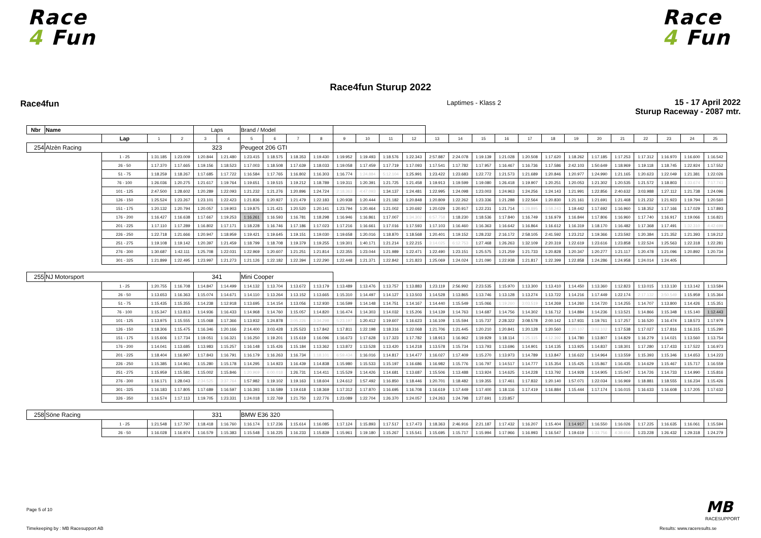Race
4 Fun
Race
4 Fun
Race4fun Sturup 2022
Race4fun
Laptimes - Klass 2
15 - 17 April 2022
Sturup Raceway - 2087 mtr.
| Nbr | Name | | | | Laps | | Brand / Model | | | | | | | | | | | | | | | | | | | | |
| --- | --- | --- | --- | --- | --- | --- | --- | --- | --- | --- | --- | --- | --- | --- | --- | --- | --- | --- | --- | --- | --- | --- | --- | --- | --- | --- | --- |
| | | Lap | 1 | 2 | 3 | 4 | 5 | 6 | 7 | 8 | 9 | 10 | 11 | 12 | 13 | 14 | 15 | 16 | 17 | 18 | 19 | 20 | 21 | 22 | 23 | 24 | 25 |
| 254 | Alzèn Racing | | | | 323 | | Peugeot 206 GTI | | | | | | | | | | | | | | | | | | | | |
| | | 1 - 25 | 1:31.185 | 1:23.009 | 1:20.844 | 1:21.480 | 1:23.415 | 1:18.575 | 1:18.353 | 1:19.430 | 1:19.952 | 1:19.493 | 1:18.576 | 1:22.343 | 2:57.887 | 2:24.078 | 1:19.139 | 1:21.028 | 1:20.508 | 1:17.620 | 1:18.262 | 1:17.185 | 1:17.253 | 1:17.312 | 1:16.970 | 1:16.600 | 1:16.542 |
| | | 26 - 50 | 1:17.370 | 1:17.665 | 1:19.156 | 1:18.523 | 1:17.003 | 1:18.508 | 1:17.639 | 1:18.033 | 1:19.058 | 1:17.459 | 1:17.719 | 1:17.093 | 1:17.541 | 1:17.782 | 1:17.957 | 1:16.467 | 1:16.736 | 1:17.586 | 2:42.103 | 1:50.649 | 1:18.969 | 1:19.118 | 1:18.745 | 1:22.924 | 1:17.552 |
| | | 51 - 75 | 1:18.259 | 1:18.267 | 1:17.685 | 1:17.722 | 1:16.584 | 1:17.765 | 1:16.802 | 1:16.303 | 1:16.774 | 1:24.884 | 5:12.104 | 1:25.991 | 1:23.422 | 1:23.683 | 1:22.772 | 1:21.573 | 1:21.689 | 1:20.846 | 1:20.977 | 1:24.990 | 1:21.165 | 1:20.623 | 1:22.049 | 1:21.381 | 1:22.026 |
| | | 76 - 100 | 1:26.036 | 1:20.275 | 1:21.617 | 1:19.764 | 1:19.651 | 1:19.515 | 1:19.212 | 1:18.789 | 1:19.311 | 1:20.391 | 1:21.725 | 1:21.458 | 1:19.913 | 1:19.599 | 1:19.080 | 1:26.418 | 1:19.907 | 1:20.251 | 1:20.053 | 1:21.302 | 1:20.535 | 1:21.572 | 1:18.803 | 1:33.674 | 7:17.743 |
| | | 101 - 125 | 2:47.500 | 1:28.602 | 1:20.289 | 1:22.093 | 1:21.232 | 1:21.276 | 1:20.896 | 1:24.724 | 2:18.363 | 4:47.093 | 1:34.137 | 1:24.481 | 1:22.995 | 1:24.098 | 1:23.003 | 1:24.963 | 1:24.256 | 1:24.143 | 1:21.991 | 1:22.856 | 2:40.632 | 3:03.988 | 1:27.112 | 1:21.738 | 1:24.096 |
| | | 126 - 150 | 1:25.524 | 1:23.267 | 1:23.101 | 1:22.423 | 1:21.836 | 1:20.927 | 1:21.479 | 1:22.183 | 1:20.938 | 1:20.444 | 1:21.182 | 1:20.848 | 1:20.809 | 1:22.262 | 1:23.336 | 1:21.288 | 1:22.564 | 1:20.830 | 1:21.161 | 1:21.691 | 1:21.468 | 1:21.232 | 1:21.923 | 1:19.794 | 1:20.560 |
| | | 151 - 175 | 1:20.132 | 1:20.794 | 1:20.057 | 1:19.903 | 1:19.875 | 1:21.421 | 1:20.520 | 1:20.141 | 1:23.794 | 1:20.464 | 1:21.002 | 1:20.692 | 1:20.029 | 1:20.917 | 1:22.231 | 1:21.714 | 1:28.895 | 3:58.243 | 1:19.442 | 1:17.692 | 1:16.960 | 1:18.352 | 1:17.166 | 1:17.029 | 1:17.893 |
| | | 176 - 200 | 1:16.427 | 1:16.638 | 1:17.667 | 1:19.253 | 1:16.261 | 1:16.593 | 1:16.781 | 1:18.298 | 1:16.946 | 1:16.861 | 1:17.007 | 1:34.302 | 6:57.758 | 1:18.230 | 1:18.536 | 1:17.840 | 1:16.749 | 1:16.979 | 1:16.844 | 1:17.806 | 1:16.960 | 1:17.740 | 1:16.917 | 1:19.066 | 1:16.821 |
| | | 201 - 225 | 1:17.110 | 1:17.289 | 1:16.802 | 1:17.171 | 1:18.228 | 1:16.746 | 1:17.186 | 1:17.023 | 1:17.216 | 1:16.661 | 1:17.016 | 1:17.593 | 1:17.103 | 1:16.460 | 1:16.363 | 1:16.642 | 1:16.864 | 1:16.612 | 1:16.319 | 1:18.170 | 1:16.482 | 1:17.368 | 1:17.491 | 1:32.310 | 4:42.699 |
| | | 226 - 250 | 1:22.718 | 1:21.666 | 1:20.947 | 1:18.959 | 1:19.421 | 1:19.645 | 1:19.151 | 1:19.030 | 1:19.658 | 1:20.016 | 1:18.870 | 1:18.568 | 1:20.401 | 1:19.152 | 1:28.232 | 2:16.172 | 2:58.105 | 2:41.592 | 1:23.212 | 1:19.366 | 1:23.592 | 1:20.384 | 1:21.352 | 1:21.393 | 1:19.212 |
| | | 251 - 275 | 1:19.108 | 1:19.142 | 1:20.397 | 1:21.459 | 1:18.799 | 1:18.708 | 1:19.379 | 1:19.255 | 1:19.301 | 1:40.171 | 1:21.214 | 1:22.215 | 3:14.025 | 6:12.753 | 1:27.468 | 1:26.263 | 1:32.109 | 2:20.319 | 1:22.619 | 1:23.616 | 1:23.858 | 1:22.524 | 1:25.563 | 1:22.318 | 1:22.281 |
| | | 276 - 300 | 1:30.687 | 1:42.111 | 1:25.708 | 1:22.031 | 1:22.969 | 1:20.607 | 1:21.251 | 1:21.814 | 1:22.355 | 1:23.044 | 1:21.989 | 1:22.471 | 1:22.490 | 1:23.151 | 1:25.575 | 1:21.259 | 1:21.733 | 1:20.828 | 1:20.347 | 1:20.277 | 1:21.117 | 1:20.478 | 1:21.096 | 1:20.892 | 1:20.734 |
| | | 301 - 325 | 1:21.899 | 1:22.495 | 1:23.997 | 1:21.273 | 1:21.126 | 1:22.182 | 1:22.394 | 1:22.290 | 1:22.448 | 1:21.371 | 1:22.842 | 1:21.823 | 1:25.069 | 1:24.024 | 1:21.090 | 1:22.938 | 1:21.817 | 1:22.399 | 1:22.858 | 1:24.286 | 1:24.958 | 1:24.014 | 1:24.405 | | |
| 255 | NJ Motorsport | | | | 341 | | Mini Cooper | | | | | | | | | | | | | | | | | | | | |
| | | 1 - 25 | 1:20.755 | 1:16.708 | 1:14.847 | 1:14.499 | 1:14.132 | 1:13.704 | 1:13.672 | 1:13.179 | 1:13.489 | 1:13.476 | 1:13.757 | 1:13.883 | 1:23.119 | 2:56.992 | 2:23.535 | 1:15.970 | 1:13.300 | 1:13.410 | 1:14.450 | 1:13.360 | 1:12.823 | 1:13.015 | 1:13.130 | 1:13.142 | 1:13.584 |
| | | 26 - 50 | 1:13.653 | 1:16.363 | 1:15.074 | 1:14.671 | 1:14.110 | 1:13.264 | 1:13.152 | 1:13.665 | 1:15.310 | 1:14.497 | 1:14.127 | 1:13.503 | 1:14.528 | 1:13.865 | 1:13.746 | 1:13.128 | 1:13.274 | 1:13.722 | 1:14.216 | 1:17.449 | 1:22.174 | 2:17.132 | 3:50.549 | 1:15.959 | 1:15.364 |
| | | 51 - 75 | 1:15.435 | 1:15.355 | 1:14.238 | 1:12.918 | 1:13.695 | 1:14.154 | 1:13.056 | 1:12.930 | 1:16.599 | 1:14.148 | 1:14.751 | 1:14.167 | 1:14.440 | 1:15.549 | 1:15.066 | 1:19.260 | 3:03.519 | 1:14.269 | 1:14.260 | 1:14.720 | 1:14.255 | 1:14.707 | 1:13.800 | 1:14.426 | 1:15.351 |
| | | 76 - 100 | 1:15.347 | 1:13.813 | 1:14.936 | 1:16.433 | 1:14.968 | 1:14.760 | 1:15.057 | 1:14.820 | 1:16.474 | 1:14.303 | 1:14.032 | 1:15.206 | 1:14.139 | 1:14.763 | 1:14.687 | 1:14.756 | 1:14.302 | 1:16.712 | 1:14.884 | 1:14.236 | 1:13.521 | 1:14.866 | 1:15.348 | 1:15.140 | 1:12.443 |
| | | 101 - 125 | 1:13.975 | 1:15.555 | 1:15.068 | 1:17.366 | 1:13.932 | 1:24.878 | 3:05.226 | 3:34.298 | 5:23.197 | 1:20.412 | 1:19.607 | 1:16.623 | 1:16.109 | 1:15.594 | 1:15.737 | 2:28.322 | 3:08.578 | 2:00.142 | 1:17.931 | 1:19.761 | 1:17.257 | 1:16.520 | 1:16.474 | 1:18.573 | 1:17.979 |
| | | 126 - 150 | 1:18.306 | 1:15.475 | 1:16.346 | 1:20.166 | 2:14.400 | 3:03.428 | 1:25.523 | 1:17.842 | 1:17.811 | 1:22.198 | 1:18.316 | 1:22.068 | 1:21.706 | 1:21.445 | 1:20.210 | 1:20.841 | 1:20.128 | 1:20.560 | 1:20.107 | 3:02.102 | 1:17.538 | 1:17.027 | 1:17.816 | 1:16.315 | 1:15.290 |
| | | 151 - 175 | 1:15.606 | 1:17.734 | 1:19.051 | 1:16.321 | 1:16.250 | 1:19.201 | 1:15.619 | 1:16.096 | 1:16.673 | 1:17.628 | 1:17.323 | 1:17.782 | 1:18.913 | 1:16.962 | 1:19.929 | 1:18.114 | 1:25.115 | 4:12.392 | 1:14.780 | 1:13.807 | 1:14.829 | 1:16.279 | 1:14.021 | 1:13.560 | 1:13.754 |
| | | 176 - 200 | 1:14.041 | 1:13.685 | 1:13.983 | 1:15.257 | 1:16.148 | 1:15.426 | 1:15.184 | 1:13.362 | 1:13.872 | 1:13.528 | 1:13.420 | 1:14.218 | 1:13.578 | 1:15.734 | 1:13.793 | 1:13.696 | 1:14.901 | 1:14.135 | 1:13.925 | 1:14.837 | 1:18.301 | 1:17.280 | 1:17.433 | 1:17.522 | 1:16.973 |
| | | 201 - 225 | 1:18.404 | 1:16.997 | 1:17.843 | 1:16.791 | 1:16.179 | 1:16.263 | 1:16.734 | 1:18.101 | 6:59.434 | 1:16.016 | 1:14.817 | 1:14.477 | 1:16.027 | 1:17.409 | 1:15.270 | 1:13.973 | 1:14.789 | 1:13.847 | 1:16.622 | 1:14.964 | 1:13.559 | 1:15.393 | 1:15.346 | 1:14.653 | 1:14.223 |
| | | 226 - 250 | 1:15.385 | 1:14.961 | 1:15.280 | 1:15.178 | 1:14.295 | 1:14.923 | 1:16.439 | 1:14.838 | 1:15.980 | 1:15.533 | 1:15.197 | 1:16.686 | 1:16.982 | 1:15.776 | 1:16.797 | 1:14.517 | 1:14.777 | 1:15.354 | 1:15.425 | 1:15.867 | 1:16.435 | 1:14.629 | 1:15.467 | 1:15.717 | 1:16.559 |
| | | 251 - 275 | 1:15.959 | 1:15.581 | 1:15.002 | 1:15.846 | 1:20.969 | 6:00.018 | 1:26.731 | 1:14.411 | 1:15.529 | 1:14.426 | 1:14.681 | 1:13.687 | 1:15.506 | 1:13.488 | 1:13.924 | 1:14.625 | 1:14.228 | 1:13.792 | 1:14.928 | 1:14.905 | 1:15.047 | 1:14.726 | 1:14.733 | 1:14.990 | 1:15.816 |
| | | 276 - 300 | 1:16.171 | 1:28.043 | 2:34.525 | 3:37.764 | 1:57.982 | 1:19.102 | 1:19.163 | 1:18.604 | 1:24.612 | 1:57.492 | 1:16.850 | 1:18.446 | 1:20.701 | 1:18.482 | 1:19.355 | 1:17.461 | 1:17.832 | 1:20.140 | 1:57.071 | 1:22.034 | 1:16.969 | 1:18.881 | 1:18.555 | 1:16.234 | 1:15.426 |
| | | 301 - 325 | 1:16.183 | 1:17.805 | 1:17.689 | 1:16.597 | 1:16.393 | 1:16.589 | 1:19.618 | 1:18.369 | 1:17.312 | 1:17.870 | 1:16.695 | 1:16.708 | 1:16.619 | 1:17.449 | 1:17.400 | 1:18.116 | 1:17.419 | 1:16.884 | 1:15.444 | 1:17.174 | 1:16.015 | 1:16.633 | 1:16.608 | 1:17.205 | 1:17.632 |
| | | 326 - 350 | 1:16.574 | 1:17.113 | 1:19.705 | 1:23.331 | 1:24.018 | 1:22.769 | 1:21.750 | 1:22.776 | 1:23.089 | 1:22.704 | 1:26.370 | 1:24.057 | 1:24.263 | 1:24.798 | 1:27.691 | 1:23.857 | | | | | | | | | |
| 258 | Söne Racing | | | | 331 | | BMW E36 320 | | | | | | | | | | | | | | | | | | | | |
| | | 1 - 25 | 1:21.548 | 1:17.797 | 1:18.418 | 1:16.760 | 1:16.174 | 1:17.236 | 1:15.614 | 1:16.085 | 1:17.124 | 1:15.893 | 1:17.517 | 1:17.473 | 1:18.363 | 2:46.916 | 2:21.187 | 1:17.432 | 1:16.207 | 1:15.404 | 1:14.917 | 1:16.550 | 1:16.026 | 1:17.225 | 1:16.635 | 1:16.061 | 1:15.594 |
| | | 26 - 50 | 1:16.028 | 1:16.974 | 1:16.579 | 1:15.383 | 1:15.548 | 1:16.225 | 1:16.233 | 1:15.839 | 1:15.961 | 1:19.180 | 1:15.267 | 1:15.541 | 1:15.695 | 1:15.717 | 1:15.994 | 1:17.966 | 1:16.993 | 1:16.547 | 1:19.619 | 1:33.756 | 4:38.656 | 1:23.228 | 1:26.432 | 1:29.318 | 1:24.279 |
Page 5 of 10
Timekeeping by : MB Racesupport AB
Results: www.raceresults.se
MB
RACESUPPORT